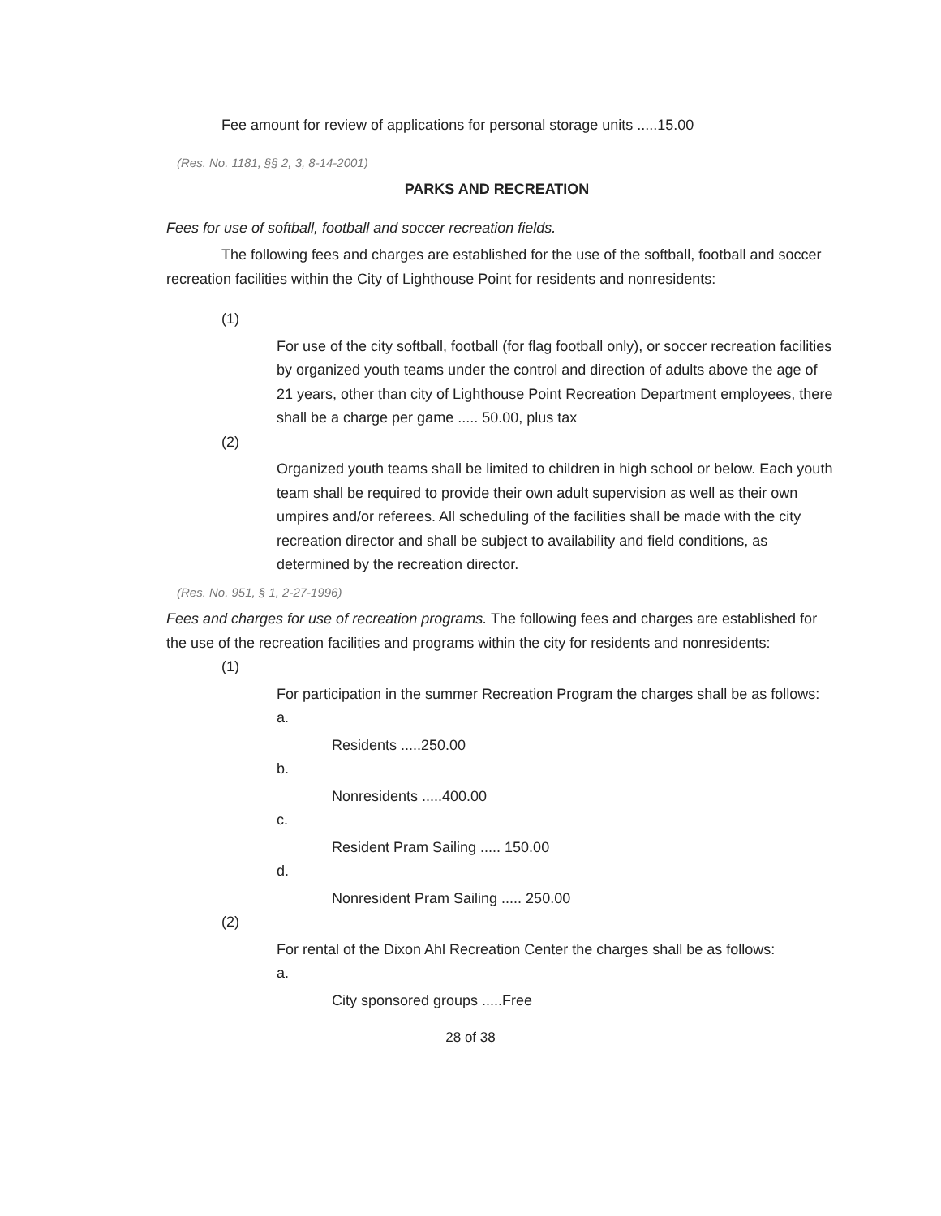Fee amount for review of applications for personal storage units .....15.00
(Res. No. 1181, §§ 2, 3, 8-14-2001)
PARKS AND RECREATION
Fees for use of softball, football and soccer recreation fields.
The following fees and charges are established for the use of the softball, football and soccer recreation facilities within the City of Lighthouse Point for residents and nonresidents:
(1)
For use of the city softball, football (for flag football only), or soccer recreation facilities by organized youth teams under the control and direction of adults above the age of 21 years, other than city of Lighthouse Point Recreation Department employees, there shall be a charge per game ..... 50.00, plus tax
(2)
Organized youth teams shall be limited to children in high school or below. Each youth team shall be required to provide their own adult supervision as well as their own umpires and/or referees. All scheduling of the facilities shall be made with the city recreation director and shall be subject to availability and field conditions, as determined by the recreation director.
(Res. No. 951, § 1, 2-27-1996)
Fees and charges for use of recreation programs. The following fees and charges are established for the use of the recreation facilities and programs within the city for residents and nonresidents:
(1)
For participation in the summer Recreation Program the charges shall be as follows:
a.
Residents .....250.00
b.
Nonresidents .....400.00
c.
Resident Pram Sailing ..... 150.00
d.
Nonresident Pram Sailing ..... 250.00
(2)
For rental of the Dixon Ahl Recreation Center the charges shall be as follows:
a.
City sponsored groups .....Free
28 of 38